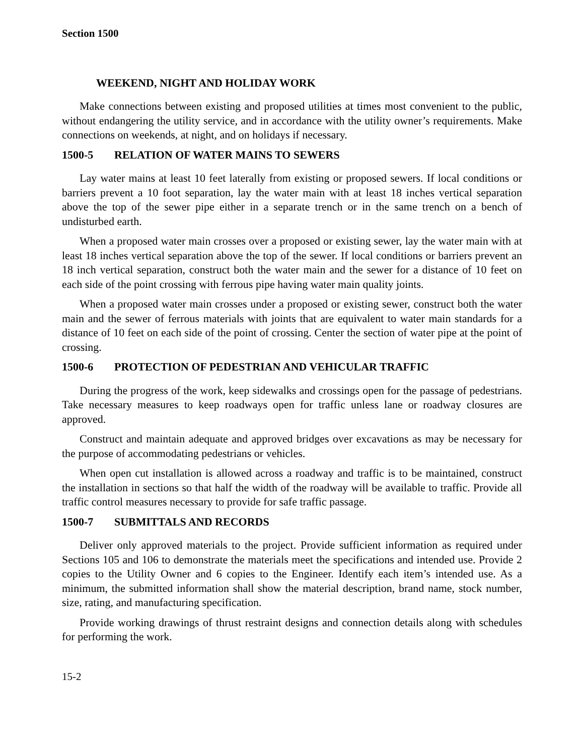Section 1500
WEEKEND, NIGHT AND HOLIDAY WORK
Make connections between existing and proposed utilities at times most convenient to the public, without endangering the utility service, and in accordance with the utility owner’s requirements. Make connections on weekends, at night, and on holidays if necessary.
1500-5 RELATION OF WATER MAINS TO SEWERS
Lay water mains at least 10 feet laterally from existing or proposed sewers. If local conditions or barriers prevent a 10 foot separation, lay the water main with at least 18 inches vertical separation above the top of the sewer pipe either in a separate trench or in the same trench on a bench of undisturbed earth.
When a proposed water main crosses over a proposed or existing sewer, lay the water main with at least 18 inches vertical separation above the top of the sewer. If local conditions or barriers prevent an 18 inch vertical separation, construct both the water main and the sewer for a distance of 10 feet on each side of the point crossing with ferrous pipe having water main quality joints.
When a proposed water main crosses under a proposed or existing sewer, construct both the water main and the sewer of ferrous materials with joints that are equivalent to water main standards for a distance of 10 feet on each side of the point of crossing. Center the section of water pipe at the point of crossing.
1500-6 PROTECTION OF PEDESTRIAN AND VEHICULAR TRAFFIC
During the progress of the work, keep sidewalks and crossings open for the passage of pedestrians. Take necessary measures to keep roadways open for traffic unless lane or roadway closures are approved.
Construct and maintain adequate and approved bridges over excavations as may be necessary for the purpose of accommodating pedestrians or vehicles.
When open cut installation is allowed across a roadway and traffic is to be maintained, construct the installation in sections so that half the width of the roadway will be available to traffic. Provide all traffic control measures necessary to provide for safe traffic passage.
1500-7 SUBMITTALS AND RECORDS
Deliver only approved materials to the project. Provide sufficient information as required under Sections 105 and 106 to demonstrate the materials meet the specifications and intended use. Provide 2 copies to the Utility Owner and 6 copies to the Engineer. Identify each item’s intended use. As a minimum, the submitted information shall show the material description, brand name, stock number, size, rating, and manufacturing specification.
Provide working drawings of thrust restraint designs and connection details along with schedules for performing the work.
15-2